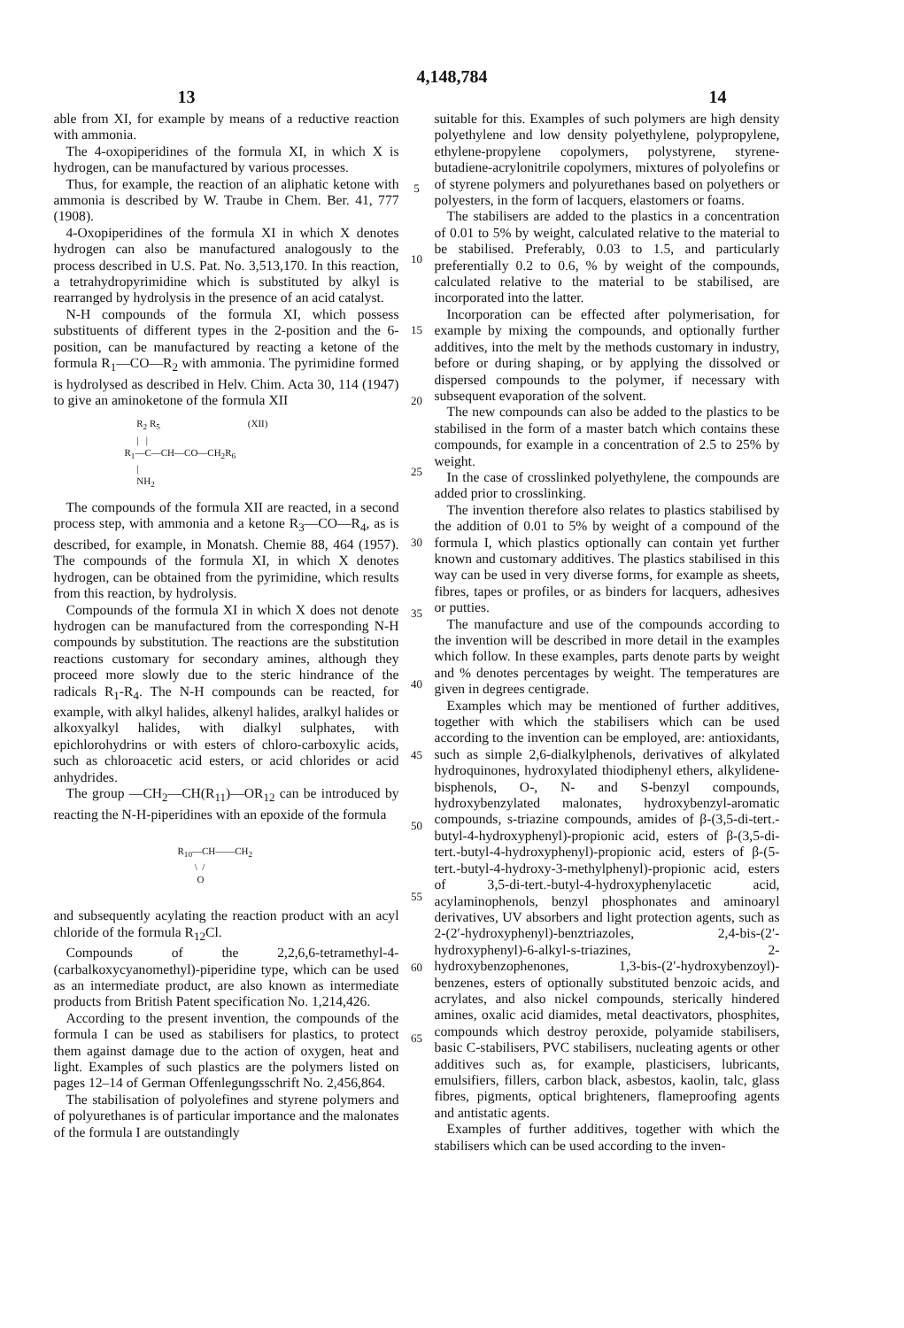4,148,784
13 14
able from XI, for example by means of a reductive reaction with ammonia.
The 4-oxopiperidines of the formula XI, in which X is hydrogen, can be manufactured by various processes.
Thus, for example, the reaction of an aliphatic ketone with ammonia is described by W. Traube in Chem. Ber. 41, 777 (1908).
4-Oxopiperidines of the formula XI in which X denotes hydrogen can also be manufactured analogously to the process described in U.S. Pat. No. 3,513,170. In this reaction, a tetrahydropyrimidine which is substituted by alkyl is rearranged by hydrolysis in the presence of an acid catalyst.
N-H compounds of the formula XI, which possess substituents of different types in the 2-position and the 6-position, can be manufactured by reacting a ketone of the formula R<sub>1</sub>—CO—R<sub>2</sub> with ammonia. The pyrimidine formed is hydrolysed as described in Helv. Chim. Acta 30, 114 (1947) to give an aminoketone of the formula XII
R<sub>2</sub> R<sub>5</sub> (XII) | | R<sub>1</sub>—C—CH—CO—CH<sub>2</sub>R<sub>6</sub> | NH<sub>2</sub>
The compounds of the formula XII are reacted, in a second process step, with ammonia and a ketone R<sub>3</sub>—CO—R<sub>4</sub>, as is described, for example, in Monatsh. Chemie 88, 464 (1957). The compounds of the formula XI, in which X denotes hydrogen, can be obtained from the pyrimidine, which results from this reaction, by hydrolysis.
Compounds of the formula XI in which X does not denote hydrogen can be manufactured from the corresponding N-H compounds by substitution. The reactions are the substitution reactions customary for secondary amines, although they proceed more slowly due to the steric hindrance of the radicals R<sub>1</sub>-R<sub>4</sub>. The N-H compounds can be reacted, for example, with alkyl halides, alkenyl halides, aralkyl halides or alkoxyalkyl halides, with dialkyl sulphates, with epichlorohydrins or with esters of chloro-carboxylic acids, such as chloroacetic acid esters, or acid chlorides or acid anhydrides.
The group —CH<sub>2</sub>—CH(R<sub>11</sub>)—OR<sub>12</sub> can be introduced by reacting the N-H-piperidines with an epoxide of the formula
R<sub>10</sub>—CH——CH<sub>2</sub> \ / O
and subsequently acylating the reaction product with an acyl chloride of the formula R<sub>12</sub>Cl.
Compounds of the 2,2,6,6-tetramethyl-4-(carbalkoxycyanomethyl)-piperidine type, which can be used as an intermediate product, are also known as intermediate products from British Patent specification No. 1,214,426.
According to the present invention, the compounds of the formula I can be used as stabilisers for plastics, to protect them against damage due to the action of oxygen, heat and light. Examples of such plastics are the polymers listed on pages 12–14 of German Offenlegungsschrift No. 2,456,864.
The stabilisation of polyolefines and styrene polymers and of polyurethanes is of particular importance and the malonates of the formula I are outstandingly
5
10
15
20
25
30
35
40
45
50
55
60
65
suitable for this. Examples of such polymers are high density polyethylene and low density polyethylene, polypropylene, ethylene-propylene copolymers, polystyrene, styrene-butadiene-acrylonitrile copolymers, mixtures of polyolefins or of styrene polymers and polyurethanes based on polyethers or polyesters, in the form of lacquers, elastomers or foams.
The stabilisers are added to the plastics in a concentration of 0.01 to 5% by weight, calculated relative to the material to be stabilised. Preferably, 0.03 to 1.5, and particularly preferentially 0.2 to 0.6, % by weight of the compounds, calculated relative to the material to be stabilised, are incorporated into the latter.
Incorporation can be effected after polymerisation, for example by mixing the compounds, and optionally further additives, into the melt by the methods customary in industry, before or during shaping, or by applying the dissolved or dispersed compounds to the polymer, if necessary with subsequent evaporation of the solvent.
The new compounds can also be added to the plastics to be stabilised in the form of a master batch which contains these compounds, for example in a concentration of 2.5 to 25% by weight.
In the case of crosslinked polyethylene, the compounds are added prior to crosslinking.
The invention therefore also relates to plastics stabilised by the addition of 0.01 to 5% by weight of a compound of the formula I, which plastics optionally can contain yet further known and customary additives. The plastics stabilised in this way can be used in very diverse forms, for example as sheets, fibres, tapes or profiles, or as binders for lacquers, adhesives or putties.
The manufacture and use of the compounds according to the invention will be described in more detail in the examples which follow. In these examples, parts denote parts by weight and % denotes percentages by weight. The temperatures are given in degrees centigrade.
Examples which may be mentioned of further additives, together with which the stabilisers which can be used according to the invention can be employed, are: antioxidants, such as simple 2,6-dialkylphenols, derivatives of alkylated hydroquinones, hydroxylated thiodiphenyl ethers, alkylidene-bisphenols, O-, N- and S-benzyl compounds, hydroxybenzylated malonates, hydroxybenzyl-aromatic compounds, s-triazine compounds, amides of β-(3,5-di-tert.-butyl-4-hydroxyphenyl)-propionic acid, esters of β-(3,5-di-tert.-butyl-4-hydroxyphenyl)-propionic acid, esters of β-(5-tert.-butyl-4-hydroxy-3-methylphenyl)-propionic acid, esters of 3,5-di-tert.-butyl-4-hydroxyphenylacetic acid, acylaminophenols, benzyl phosphonates and aminoaryl derivatives, UV absorbers and light protection agents, such as 2-(2′-hydroxyphenyl)-benztriazoles, 2,4-bis-(2′-hydroxyphenyl)-6-alkyl-s-triazines, 2-hydroxybenzophenones, 1,3-bis-(2′-hydroxybenzoyl)-benzenes, esters of optionally substituted benzoic acids, and acrylates, and also nickel compounds, sterically hindered amines, oxalic acid diamides, metal deactivators, phosphites, compounds which destroy peroxide, polyamide stabilisers, basic C-stabilisers, PVC stabilisers, nucleating agents or other additives such as, for example, plasticisers, lubricants, emulsifiers, fillers, carbon black, asbestos, kaolin, talc, glass fibres, pigments, optical brighteners, flameproofing agents and antistatic agents.
Examples of further additives, together with which the stabilisers which can be used according to the inven-